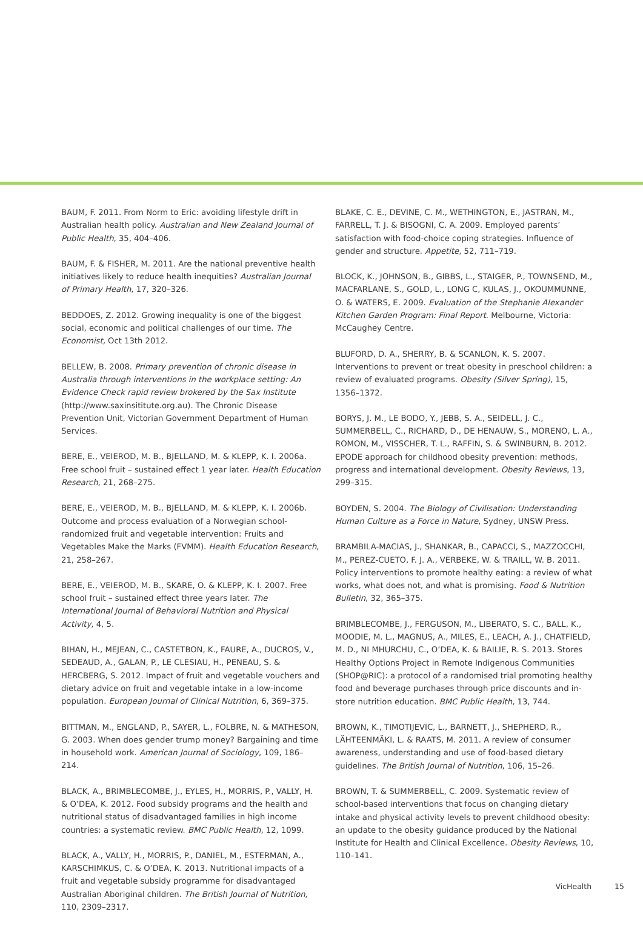BAUM, F. 2011. From Norm to Eric: avoiding lifestyle drift in Australian health policy. Australian and New Zealand Journal of Public Health, 35, 404–406.
BAUM, F. & FISHER, M. 2011. Are the national preventive health initiatives likely to reduce health inequities? Australian Journal of Primary Health, 17, 320–326.
BEDDOES, Z. 2012. Growing inequality is one of the biggest social, economic and political challenges of our time. The Economist, Oct 13th 2012.
BELLEW, B. 2008. Primary prevention of chronic disease in Australia through interventions in the workplace setting: An Evidence Check rapid review brokered by the Sax Institute (http://www.saxinsititute.org.au). The Chronic Disease Prevention Unit, Victorian Government Department of Human Services.
BERE, E., VEIEROD, M. B., BJELLAND, M. & KLEPP, K. I. 2006a. Free school fruit – sustained effect 1 year later. Health Education Research, 21, 268–275.
BERE, E., VEIEROD, M. B., BJELLAND, M. & KLEPP, K. I. 2006b. Outcome and process evaluation of a Norwegian school-randomized fruit and vegetable intervention: Fruits and Vegetables Make the Marks (FVMM). Health Education Research, 21, 258–267.
BERE, E., VEIEROD, M. B., SKARE, O. & KLEPP, K. I. 2007. Free school fruit – sustained effect three years later. The International Journal of Behavioral Nutrition and Physical Activity, 4, 5.
BIHAN, H., MEJEAN, C., CASTETBON, K., FAURE, A., DUCROS, V., SEDEAUD, A., GALAN, P., LE CLESIAU, H., PENEAU, S. & HERCBERG, S. 2012. Impact of fruit and vegetable vouchers and dietary advice on fruit and vegetable intake in a low-income population. European Journal of Clinical Nutrition, 6, 369–375.
BITTMAN, M., ENGLAND, P., SAYER, L., FOLBRE, N. & MATHESON, G. 2003. When does gender trump money? Bargaining and time in household work. American Journal of Sociology, 109, 186–214.
BLACK, A., BRIMBLECOMBE, J., EYLES, H., MORRIS, P., VALLY, H. & O’DEA, K. 2012. Food subsidy programs and the health and nutritional status of disadvantaged families in high income countries: a systematic review. BMC Public Health, 12, 1099.
BLACK, A., VALLY, H., MORRIS, P., DANIEL, M., ESTERMAN, A., KARSCHIMKUS, C. & O’DEA, K. 2013. Nutritional impacts of a fruit and vegetable subsidy programme for disadvantaged Australian Aboriginal children. The British Journal of Nutrition, 110, 2309–2317.
BLAKE, C. E., DEVINE, C. M., WETHINGTON, E., JASTRAN, M., FARRELL, T. J. & BISOGNI, C. A. 2009. Employed parents’ satisfaction with food-choice coping strategies. Influence of gender and structure. Appetite, 52, 711–719.
BLOCK, K., JOHNSON, B., GIBBS, L., STAIGER, P., TOWNSEND, M., MACFARLANE, S., GOLD, L., LONG C, KULAS, J., OKOUMMUNNE, O. & WATERS, E. 2009. Evaluation of the Stephanie Alexander Kitchen Garden Program: Final Report. Melbourne, Victoria: McCaughey Centre.
BLUFORD, D. A., SHERRY, B. & SCANLON, K. S. 2007. Interventions to prevent or treat obesity in preschool children: a review of evaluated programs. Obesity (Silver Spring), 15, 1356–1372.
BORYS, J. M., LE BODO, Y., JEBB, S. A., SEIDELL, J. C., SUMMERBELL, C., RICHARD, D., DE HENAUW, S., MORENO, L. A., ROMON, M., VISSCHER, T. L., RAFFIN, S. & SWINBURN, B. 2012. EPODE approach for childhood obesity prevention: methods, progress and international development. Obesity Reviews, 13, 299–315.
BOYDEN, S. 2004. The Biology of Civilisation: Understanding Human Culture as a Force in Nature, Sydney, UNSW Press.
BRAMBILA-MACIAS, J., SHANKAR, B., CAPACCI, S., MAZZOCCHI, M., PEREZ-CUETO, F. J. A., VERBEKE, W. & TRAILL, W. B. 2011. Policy interventions to promote healthy eating: a review of what works, what does not, and what is promising. Food & Nutrition Bulletin, 32, 365–375.
BRIMBLECOMBE, J., FERGUSON, M., LIBERATO, S. C., BALL, K., MOODIE, M. L., MAGNUS, A., MILES, E., LEACH, A. J., CHATFIELD, M. D., NI MHURCHU, C., O’DEA, K. & BAILIE, R. S. 2013. Stores Healthy Options Project in Remote Indigenous Communities (SHOP@RIC): a protocol of a randomised trial promoting healthy food and beverage purchases through price discounts and in-store nutrition education. BMC Public Health, 13, 744.
BROWN, K., TIMOTIJEVIC, L., BARNETT, J., SHEPHERD, R., LÄHTEENMÄKI, L. & RAATS, M. 2011. A review of consumer awareness, understanding and use of food-based dietary guidelines. The British Journal of Nutrition, 106, 15–26.
BROWN, T. & SUMMERBELL, C. 2009. Systematic review of school-based interventions that focus on changing dietary intake and physical activity levels to prevent childhood obesity: an update to the obesity guidance produced by the National Institute for Health and Clinical Excellence. Obesity Reviews, 10, 110–141.
VicHealth 15